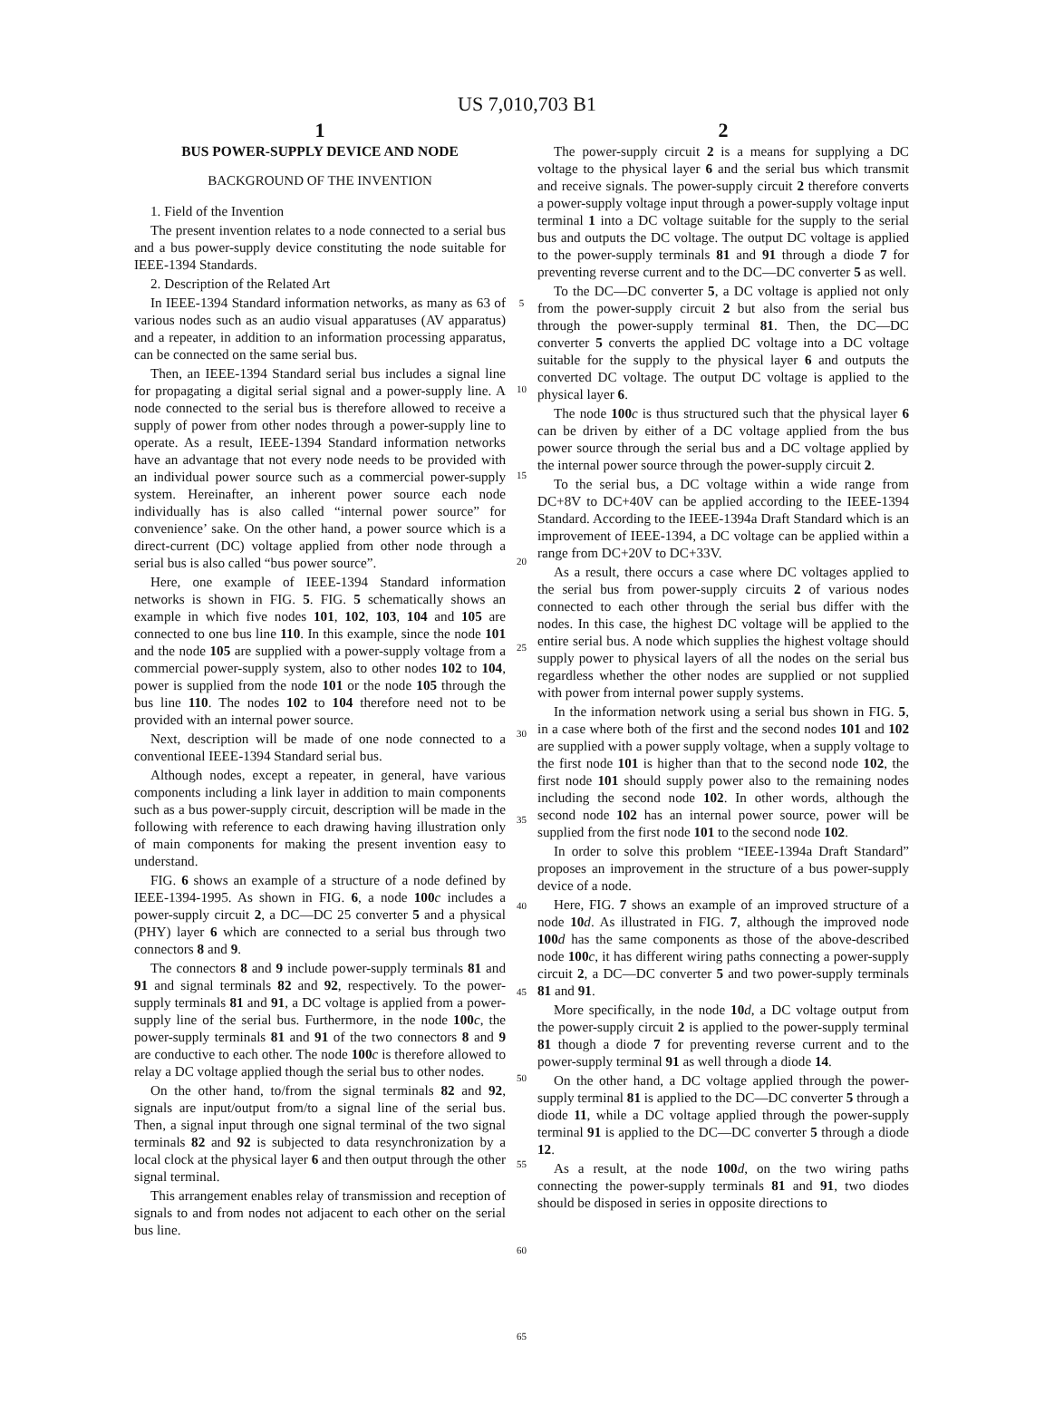US 7,010,703 B1
1
BUS POWER-SUPPLY DEVICE AND NODE
BACKGROUND OF THE INVENTION
1. Field of the Invention
The present invention relates to a node connected to a serial bus and a bus power-supply device constituting the node suitable for IEEE-1394 Standards.
2. Description of the Related Art
In IEEE-1394 Standard information networks, as many as 63 of various nodes such as an audio visual apparatuses (AV apparatus) and a repeater, in addition to an information processing apparatus, can be connected on the same serial bus.
Then, an IEEE-1394 Standard serial bus includes a signal line for propagating a digital serial signal and a power-supply line. A node connected to the serial bus is therefore allowed to receive a supply of power from other nodes through a power-supply line to operate. As a result, IEEE-1394 Standard information networks have an advantage that not every node needs to be provided with an individual power source such as a commercial power-supply system. Hereinafter, an inherent power source each node individually has is also called “internal power source” for convenience’ sake. On the other hand, a power source which is a direct-current (DC) voltage applied from other node through a serial bus is also called “bus power source”.
Here, one example of IEEE-1394 Standard information networks is shown in FIG. 5. FIG. 5 schematically shows an example in which five nodes 101, 102, 103, 104 and 105 are connected to one bus line 110. In this example, since the node 101 and the node 105 are supplied with a power-supply voltage from a commercial power-supply system, also to other nodes 102 to 104, power is supplied from the node 101 or the node 105 through the bus line 110. The nodes 102 to 104 therefore need not to be provided with an internal power source.
Next, description will be made of one node connected to a conventional IEEE-1394 Standard serial bus.
Although nodes, except a repeater, in general, have various components including a link layer in addition to main components such as a bus power-supply circuit, description will be made in the following with reference to each drawing having illustration only of main components for making the present invention easy to understand.
FIG. 6 shows an example of a structure of a node defined by IEEE-1394-1995. As shown in FIG. 6, a node 100 c includes a power-supply circuit 2, a DC—DC 25 converter 5 and a physical (PHY) layer 6 which are connected to a serial bus through two connectors 8 and 9.
The connectors 8 and 9 include power-supply terminals 81 and 91 and signal terminals 82 and 92, respectively. To the power-supply terminals 81 and 91, a DC voltage is applied from a power-supply line of the serial bus. Furthermore, in the node 100 c, the power-supply terminals 81 and 91 of the two connectors 8 and 9 are conductive to each other. The node 100 c is therefore allowed to relay a DC voltage applied though the serial bus to other nodes.
On the other hand, to/from the signal terminals 82 and 92, signals are input/output from/to a signal line of the serial bus. Then, a signal input through one signal terminal of the two signal terminals 82 and 92 is subjected to data resynchronization by a local clock at the physical layer 6 and then output through the other signal terminal.
This arrangement enables relay of transmission and reception of signals to and from nodes not adjacent to each other on the serial bus line.
5
10
15
20
25
30
35
40
45
50
55
60
65
2
The power-supply circuit 2 is a means for supplying a DC voltage to the physical layer 6 and the serial bus which transmit and receive signals. The power-supply circuit 2 therefore converts a power-supply voltage input through a power-supply voltage input terminal 1 into a DC voltage suitable for the supply to the serial bus and outputs the DC voltage. The output DC voltage is applied to the power-supply terminals 81 and 91 through a diode 7 for preventing reverse current and to the DC—DC converter 5 as well.
To the DC—DC converter 5, a DC voltage is applied not only from the power-supply circuit 2 but also from the serial bus through the power-supply terminal 81. Then, the DC—DC converter 5 converts the applied DC voltage into a DC voltage suitable for the supply to the physical layer 6 and outputs the converted DC voltage. The output DC voltage is applied to the physical layer 6.
The node 100 c is thus structured such that the physical layer 6 can be driven by either of a DC voltage applied from the bus power source through the serial bus and a DC voltage applied by the internal power source through the power-supply circuit 2.
To the serial bus, a DC voltage within a wide range from DC+8V to DC+40V can be applied according to the IEEE-1394 Standard. According to the IEEE-1394a Draft Standard which is an improvement of IEEE-1394, a DC voltage can be applied within a range from DC+20V to DC+33V.
As a result, there occurs a case where DC voltages applied to the serial bus from power-supply circuits 2 of various nodes connected to each other through the serial bus differ with the nodes. In this case, the highest DC voltage will be applied to the entire serial bus. A node which supplies the highest voltage should supply power to physical layers of all the nodes on the serial bus regardless whether the other nodes are supplied or not supplied with power from internal power supply systems.
In the information network using a serial bus shown in FIG. 5, in a case where both of the first and the second nodes 101 and 102 are supplied with a power supply voltage, when a supply voltage to the first node 101 is higher than that to the second node 102, the first node 101 should supply power also to the remaining nodes including the second node 102. In other words, although the second node 102 has an internal power source, power will be supplied from the first node 101 to the second node 102.
In order to solve this problem “IEEE-1394a Draft Standard” proposes an improvement in the structure of a bus power-supply device of a node.
Here, FIG. 7 shows an example of an improved structure of a node 10 d. As illustrated in FIG. 7, although the improved node 100 d has the same components as those of the above-described node 100 c, it has different wiring paths connecting a power-supply circuit 2, a DC—DC converter 5 and two power-supply terminals 81 and 91.
More specifically, in the node 10 d, a DC voltage output from the power-supply circuit 2 is applied to the power-supply terminal 81 though a diode 7 for preventing reverse current and to the power-supply terminal 91 as well through a diode 14.
On the other hand, a DC voltage applied through the power-supply terminal 81 is applied to the DC—DC converter 5 through a diode 11, while a DC voltage applied through the power-supply terminal 91 is applied to the DC—DC converter 5 through a diode 12.
As a result, at the node 100 d, on the two wiring paths connecting the power-supply terminals 81 and 91, two diodes should be disposed in series in opposite directions to